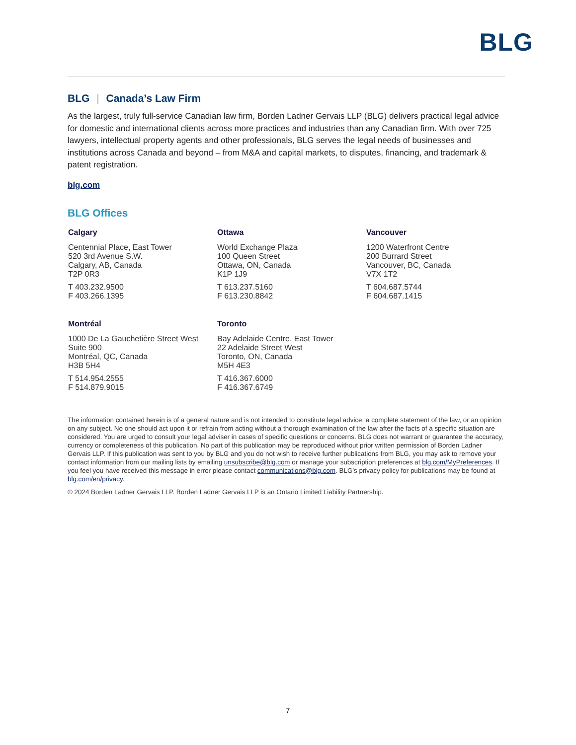BLG
BLG | Canada’s Law Firm
As the largest, truly full-service Canadian law firm, Borden Ladner Gervais LLP (BLG) delivers practical legal advice for domestic and international clients across more practices and industries than any Canadian firm. With over 725 lawyers, intellectual property agents and other professionals, BLG serves the legal needs of businesses and institutions across Canada and beyond – from M&A and capital markets, to disputes, financing, and trademark & patent registration.
blg.com
BLG Offices
Calgary
Centennial Place, East Tower
520 3rd Avenue S.W.
Calgary, AB, Canada
T2P 0R3
T 403.232.9500
F 403.266.1395
Ottawa
World Exchange Plaza
100 Queen Street
Ottawa, ON, Canada
K1P 1J9
T 613.237.5160
F 613.230.8842
Vancouver
1200 Waterfront Centre
200 Burrard Street
Vancouver, BC, Canada
V7X 1T2
T 604.687.5744
F 604.687.1415
Montréal
1000 De La Gauchetière Street West
Suite 900
Montréal, QC, Canada
H3B 5H4
T 514.954.2555
F 514.879.9015
Toronto
Bay Adelaide Centre, East Tower
22 Adelaide Street West
Toronto, ON, Canada
M5H 4E3
T 416.367.6000
F 416.367.6749
The information contained herein is of a general nature and is not intended to constitute legal advice, a complete statement of the law, or an opinion on any subject. No one should act upon it or refrain from acting without a thorough examination of the law after the facts of a specific situation are considered. You are urged to consult your legal adviser in cases of specific questions or concerns. BLG does not warrant or guarantee the accuracy, currency or completeness of this publication. No part of this publication may be reproduced without prior written permission of Borden Ladner Gervais LLP. If this publication was sent to you by BLG and you do not wish to receive further publications from BLG, you may ask to remove your contact information from our mailing lists by emailing unsubscribe@blg.com or manage your subscription preferences at blg.com/MyPreferences. If you feel you have received this message in error please contact communications@blg.com. BLG’s privacy policy for publications may be found at blg.com/en/privacy.
© 2024 Borden Ladner Gervais LLP. Borden Ladner Gervais LLP is an Ontario Limited Liability Partnership.
7